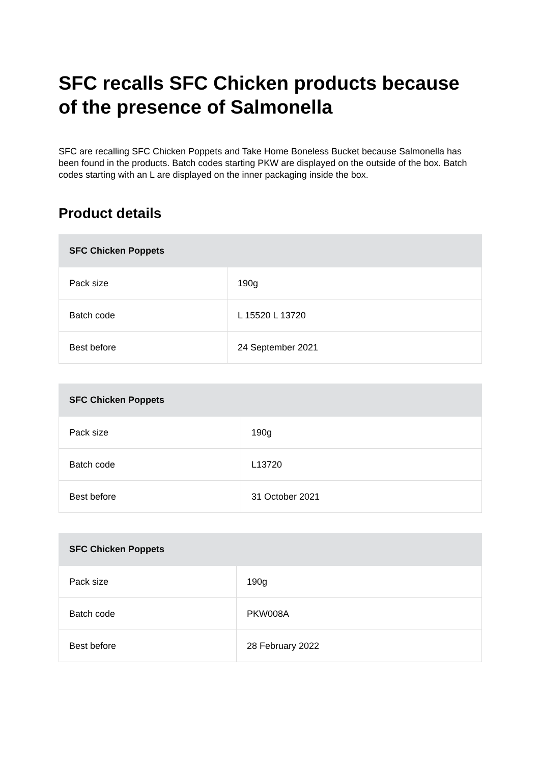SFC recalls SFC Chicken products because of the presence of Salmonella
SFC are recalling SFC Chicken Poppets and Take Home Boneless Bucket because Salmonella has been found in the products. Batch codes starting PKW are displayed on the outside of the box. Batch codes starting with an L are displayed on the inner packaging inside the box.
Product details
| SFC Chicken Poppets | |
| --- | --- |
| Pack size | 190g |
| Batch code | L 15520 L 13720 |
| Best before | 24 September 2021 |
| SFC Chicken Poppets | |
| --- | --- |
| Pack size | 190g |
| Batch code | L13720 |
| Best before | 31 October 2021 |
| SFC Chicken Poppets | |
| --- | --- |
| Pack size | 190g |
| Batch code | PKW008A |
| Best before | 28 February 2022 |